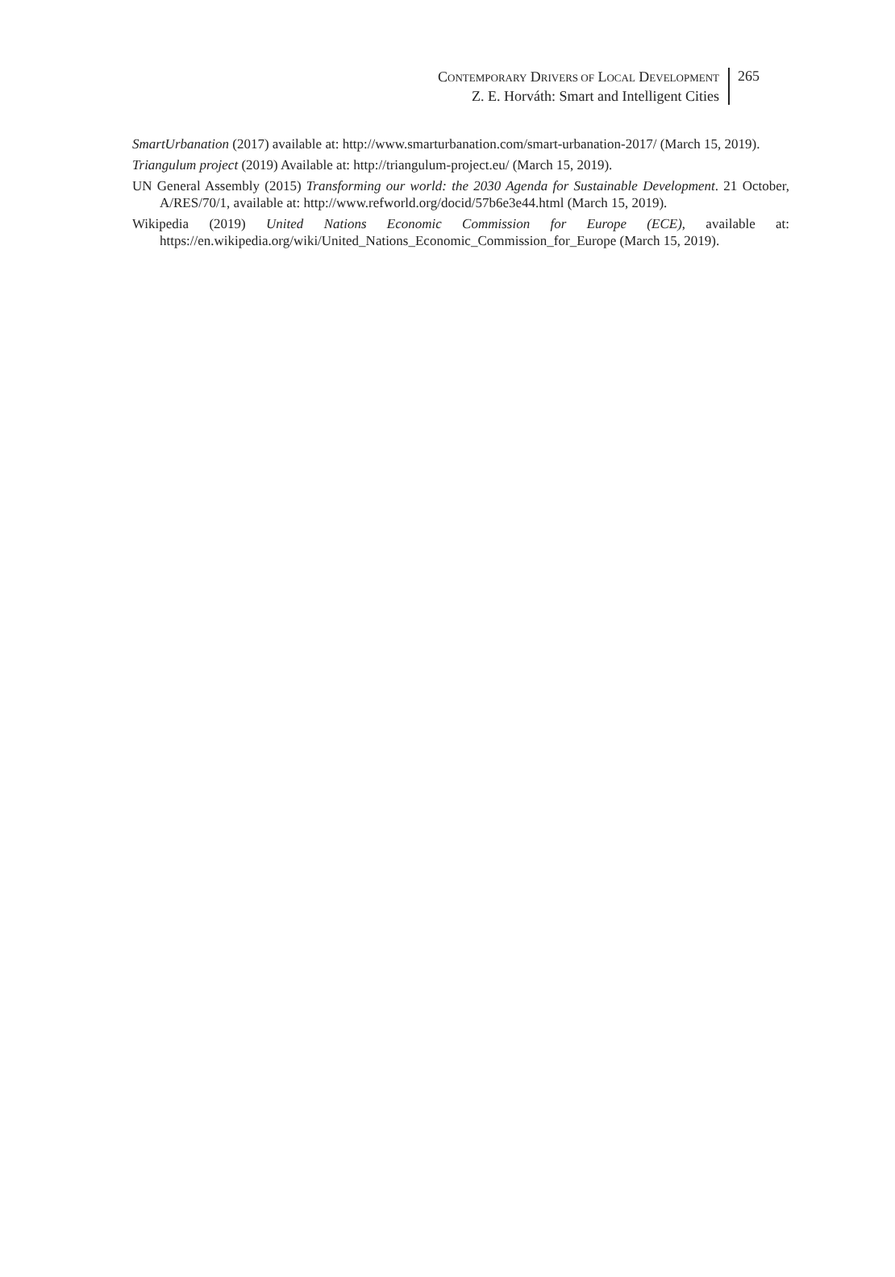CONTEMPORARY DRIVERS OF LOCAL DEVELOPMENT
Z. E. Horváth: Smart and Intelligent Cities
265
SmartUrbanation (2017) available at: http://www.smarturbanation.com/smart-urbanation-2017/ (March 15, 2019).
Triangulum project (2019) Available at: http://triangulum-project.eu/ (March 15, 2019).
UN General Assembly (2015) Transforming our world: the 2030 Agenda for Sustainable Development. 21 October, A/RES/70/1, available at: http://www.refworld.org/docid/57b6e3e44.html (March 15, 2019).
Wikipedia (2019) United Nations Economic Commission for Europe (ECE), available at: https://en.wikipedia.org/wiki/United_Nations_Economic_Commission_for_Europe (March 15, 2019).